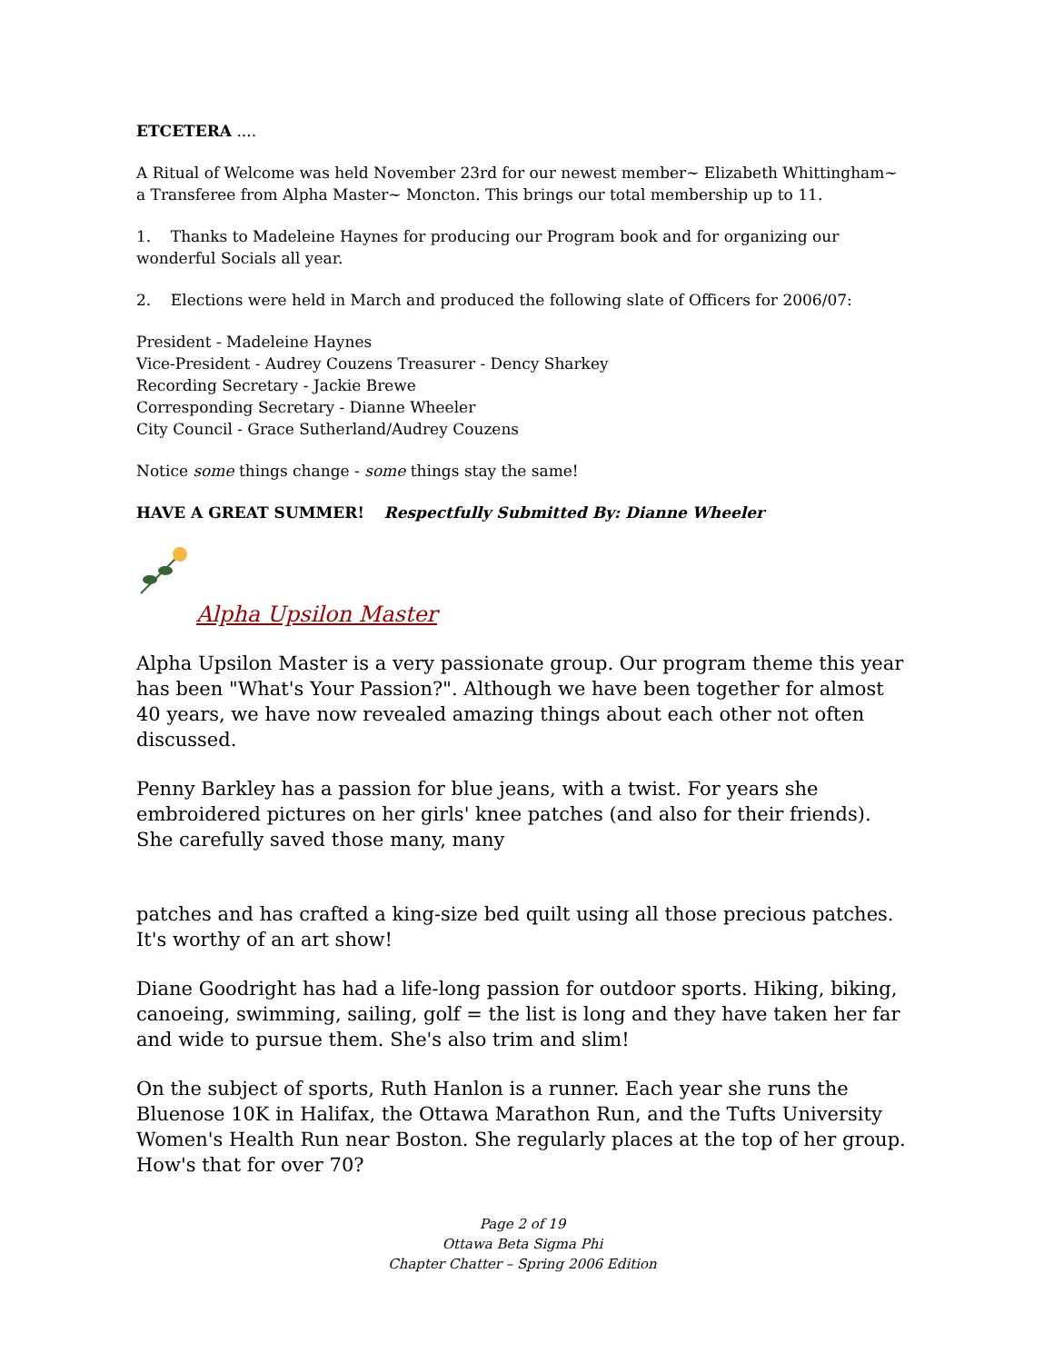ETCETERA ....
A Ritual of Welcome was held November 23rd for our newest member~ Elizabeth Whittingham~ a Transferee from Alpha Master~ Moncton. This brings our total membership up to 11.
1. Thanks to Madeleine Haynes for producing our Program book and for organizing our wonderful Socials all year.
2. Elections were held in March and produced the following slate of Officers for 2006/07:
President - Madeleine Haynes
Vice-President - Audrey Couzens Treasurer - Dency Sharkey
Recording Secretary - Jackie Brewe
Corresponding Secretary - Dianne Wheeler
City Council - Grace Sutherland/Audrey Couzens
Notice some things change - some things stay the same!
HAVE A GREAT SUMMER! Respectfully Submitted By: Dianne Wheeler
Alpha Upsilon Master
Alpha Upsilon Master is a very passionate group. Our program theme this year has been "What's Your Passion?". Although we have been together for almost 40 years, we have now revealed amazing things about each other not often discussed.
Penny Barkley has a passion for blue jeans, with a twist. For years she embroidered pictures on her girls' knee patches (and also for their friends). She carefully saved those many, many
patches and has crafted a king-size bed quilt using all those precious patches. It's worthy of an art show!
Diane Goodright has had a life-long passion for outdoor sports. Hiking, biking, canoeing, swimming, sailing, golf = the list is long and they have taken her far and wide to pursue them. She's also trim and slim!
On the subject of sports, Ruth Hanlon is a runner. Each year she runs the Bluenose 10K in Halifax, the Ottawa Marathon Run, and the Tufts University Women's Health Run near Boston. She regularly places at the top of her group. How's that for over 70?
Page 2 of 19
Ottawa Beta Sigma Phi
Chapter Chatter – Spring 2006 Edition